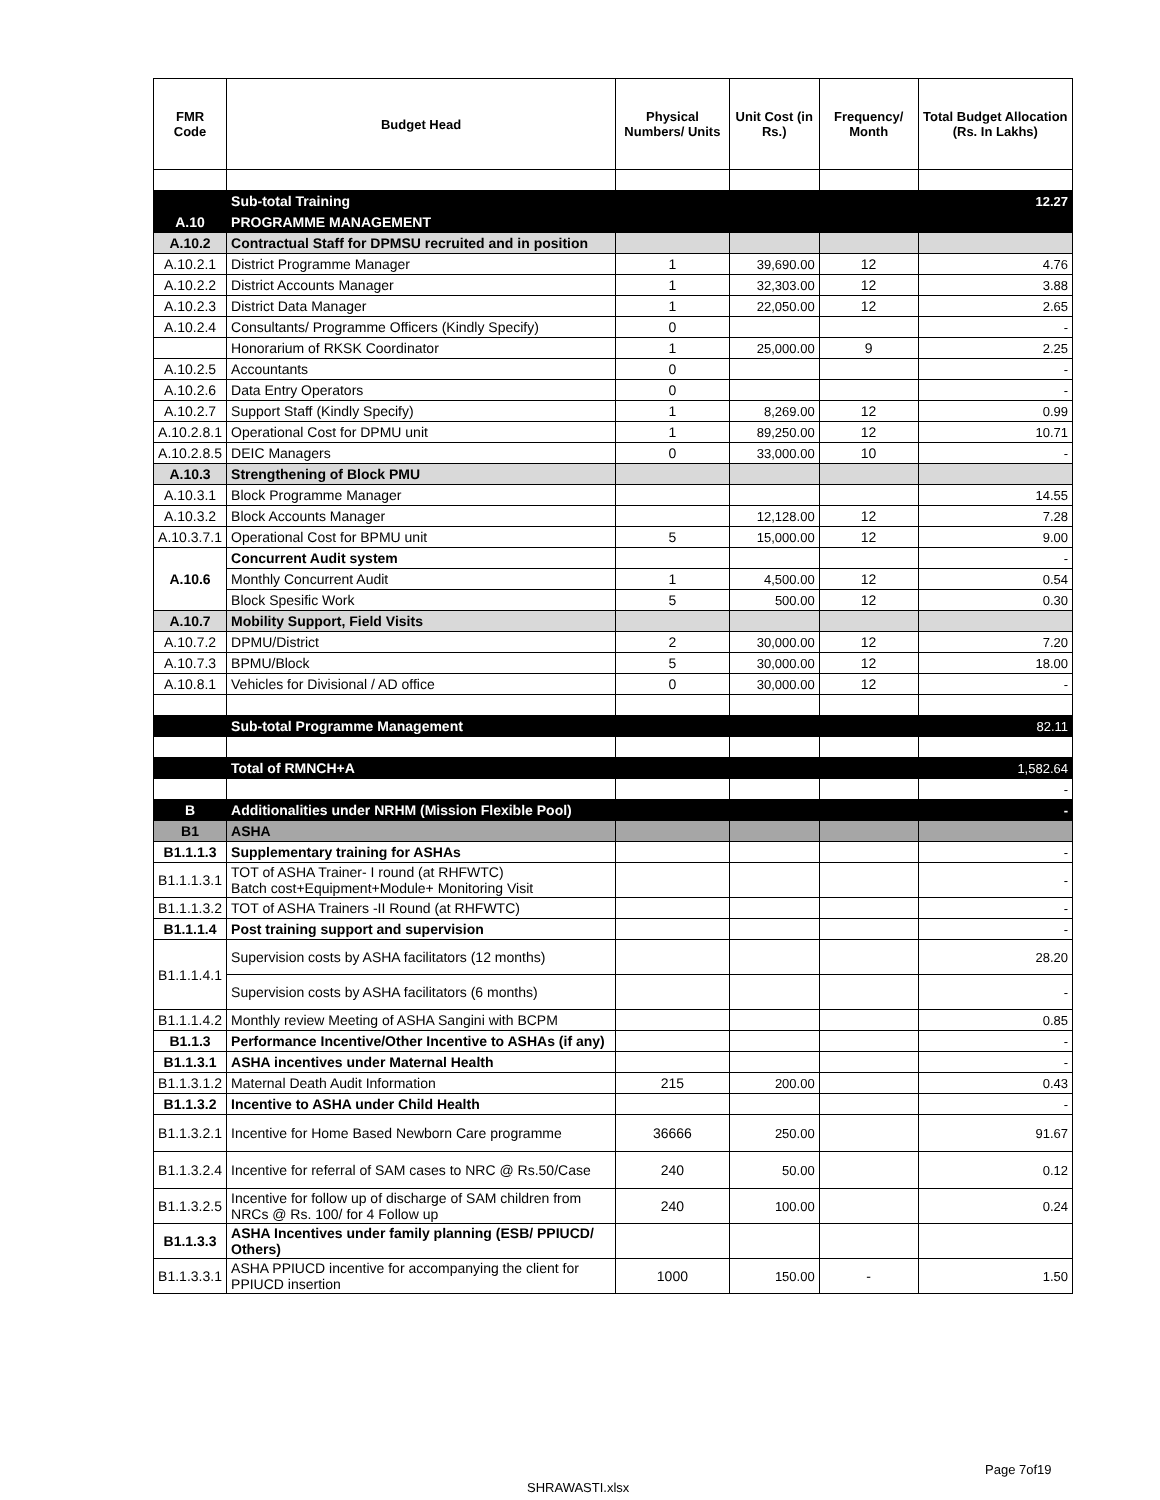| FMR Code | Budget Head | Physical Numbers/ Units | Unit Cost (in Rs.) | Frequency/ Month | Total Budget Allocation (Rs. In Lakhs) |
| --- | --- | --- | --- | --- | --- |
| | Sub-total Training | | | | 12.27 |
| A.10 | PROGRAMME MANAGEMENT | | | | |
| A.10.2 | Contractual Staff for DPMSU recruited and in position | | | | |
| A.10.2.1 | District Programme Manager | 1 | 39,690.00 | 12 | 4.76 |
| A.10.2.2 | District Accounts Manager | 1 | 32,303.00 | 12 | 3.88 |
| A.10.2.3 | District Data Manager | 1 | 22,050.00 | 12 | 2.65 |
| A.10.2.4 | Consultants/ Programme Officers (Kindly Specify) | 0 | | | - |
| | Honorarium of RKSK Coordinator | 1 | 25,000.00 | 9 | 2.25 |
| A.10.2.5 | Accountants | 0 | | | - |
| A.10.2.6 | Data Entry Operators | 0 | | | - |
| A.10.2.7 | Support Staff (Kindly Specify) | 1 | 8,269.00 | 12 | 0.99 |
| A.10.2.8.1 | Operational Cost for DPMU unit | 1 | 89,250.00 | 12 | 10.71 |
| A.10.2.8.5 | DEIC Managers | 0 | 33,000.00 | 10 | - |
| A.10.3 | Strengthening of Block PMU | | | | |
| A.10.3.1 | Block Programme Manager | | | | 14.55 |
| A.10.3.2 | Block Accounts Manager | | 12,128.00 | 12 | 7.28 |
| A.10.3.7.1 | Operational Cost for BPMU unit | 5 | 15,000.00 | 12 | 9.00 |
| A.10.6 | Concurrent Audit system | | | | - |
| | Monthly Concurrent Audit | 1 | 4,500.00 | 12 | 0.54 |
| | Block Spesific Work | 5 | 500.00 | 12 | 0.30 |
| A.10.7 | Mobility Support, Field Visits | | | | |
| A.10.7.2 | DPMU/District | 2 | 30,000.00 | 12 | 7.20 |
| A.10.7.3 | BPMU/Block | 5 | 30,000.00 | 12 | 18.00 |
| A.10.8.1 | Vehicles for Divisional / AD office | 0 | 30,000.00 | 12 | - |
| | Sub-total Programme Management | | | | 82.11 |
| | Total of RMNCH+A | | | | 1,582.64 |
| | | | | | - |
| B | Additionalities under NRHM (Mission Flexible Pool) | | | | - |
| B1 | ASHA | | | | |
| B1.1.1.3 | Supplementary training for ASHAs | | | | - |
| B1.1.1.3.1 | TOT of ASHA Trainer- I round (at RHFWTC) Batch cost+Equipment+Module+ Monitoring Visit | | | | - |
| B1.1.1.3.2 | TOT of ASHA Trainers -II Round (at RHFWTC) | | | | - |
| B1.1.1.4 | Post training support and supervision | | | | - |
| B1.1.1.4.1 | Supervision costs by ASHA facilitators (12 months) | | | | 28.20 |
| | Supervision costs by ASHA facilitators (6 months) | | | | - |
| B1.1.1.4.2 | Monthly review Meeting of ASHA Sangini with BCPM | | | | 0.85 |
| B1.1.3 | Performance Incentive/Other Incentive to ASHAs (if any) | | | | - |
| B1.1.3.1 | ASHA incentives under Maternal Health | | | | - |
| B1.1.3.1.2 | Maternal Death Audit Information | 215 | 200.00 | | 0.43 |
| B1.1.3.2 | Incentive to ASHA under Child Health | | | | - |
| B1.1.3.2.1 | Incentive for Home Based Newborn Care programme | 36666 | 250.00 | | 91.67 |
| B1.1.3.2.4 | Incentive for referral of SAM cases to NRC @ Rs.50/Case | 240 | 50.00 | | 0.12 |
| B1.1.3.2.5 | Incentive for follow up of discharge of SAM children from NRCs @ Rs. 100/ for 4 Follow up | 240 | 100.00 | | 0.24 |
| B1.1.3.3 | ASHA Incentives under family planning (ESB/ PPIUCD/ Others) | | | | |
| B1.1.3.3.1 | ASHA PPIUCD incentive for accompanying the client for PPIUCD insertion | 1000 | 150.00 | - | 1.50 |
Page 7of19
SHRAWASTI.xlsx